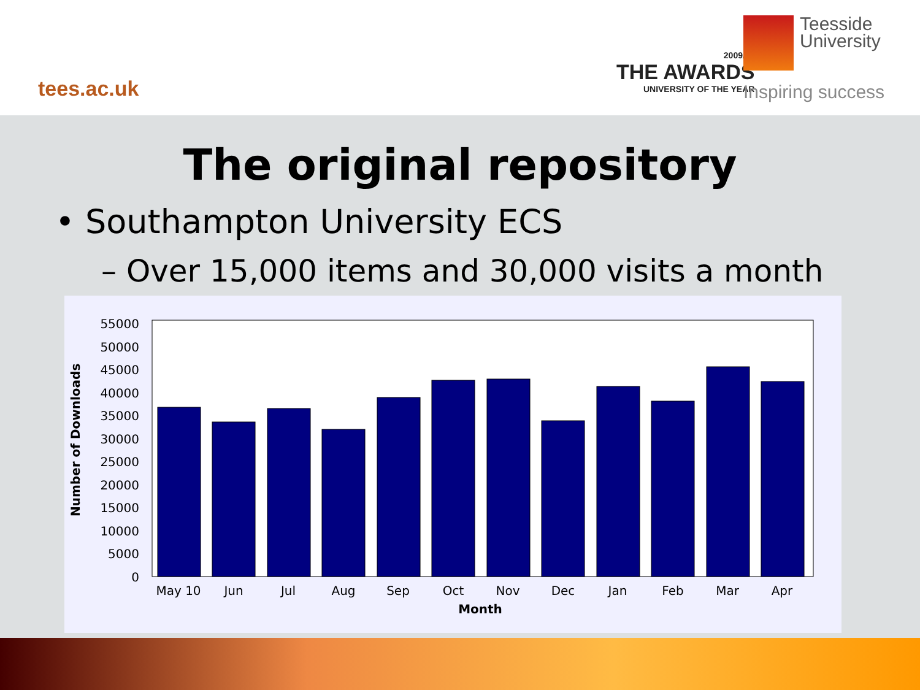tees.ac.uk
2009/10
THE AWARDS
UNIVERSITY OF THE YEAR
Teesside
University
Inspiring success
The original repository
• Southampton University ECS
– Over 15,000 items and 30,000 visits a month
Number of Downloads
55000
50000
45000
40000
35000
30000
25000
20000
15000
10000
5000
0
May 10
Jun
Jul
Aug
Sep
Oct
Nov
Dec
Jan
Feb
Mar
Apr
Month